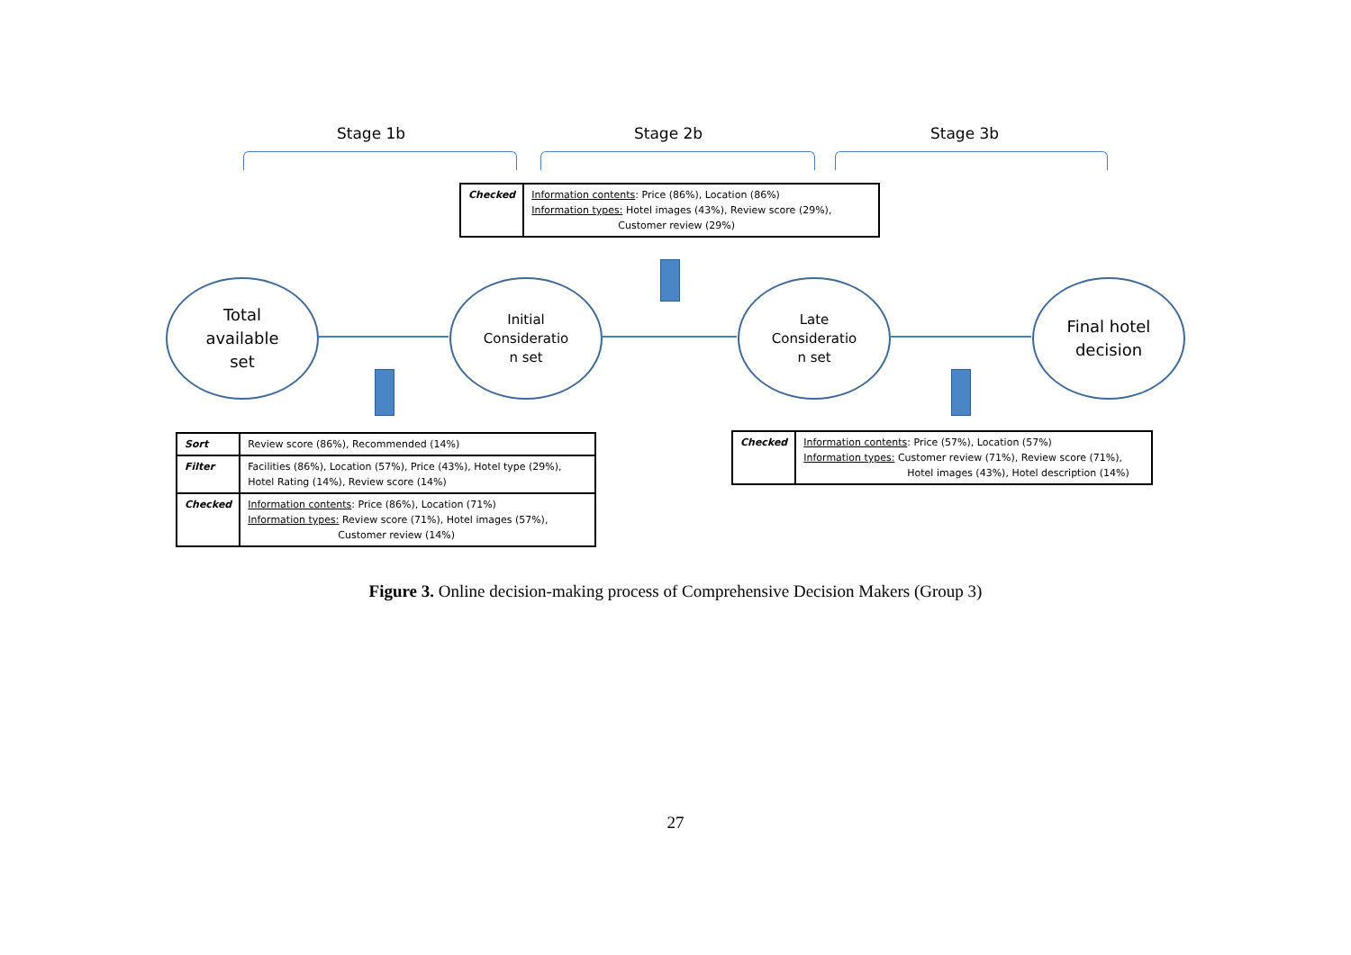Stage 1b Stage 2b Stage 3b
| Checked | Information contents : Price (86%), Location (86%) Information types: Hotel images (43%), Review score (29%), Customer review (29%) |
Total
available
set
Initial
Consideratio
n set
Late
Consideratio
n set
Final hotel
decision
| Sort | Review score (86%), Recommended (14%) |
| Filter | Facilities (86%), Location (57%), Price (43%), Hotel type (29%), Hotel Rating (14%), Review score (14%) |
| Checked | Information contents : Price (86%), Location (71%) Information types: Review score (71%), Hotel images (57%), Customer review (14%) |
| Checked | Information contents : Price (57%), Location (57%) Information types: Customer review (71%), Review score (71%), Hotel images (43%), Hotel description (14%) |
Figure 3. Online decision-making process of Comprehensive Decision Makers (Group 3)
27